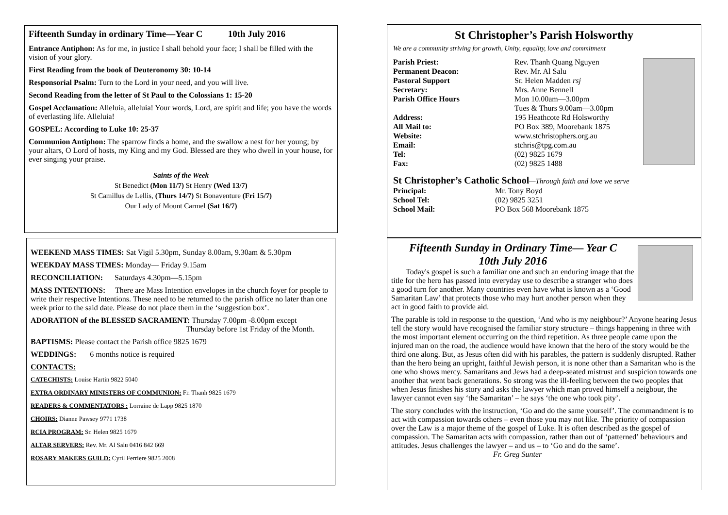Fifteenth Sunday in ordinary Time—Year C 10th July 2016
Entrance Antiphon: As for me, in justice I shall behold your face; I shall be filled with the vision of your glory.
First Reading from the book of Deuteronomy 30: 10-14
Responsorial Psalm: Turn to the Lord in your need, and you will live.
Second Reading from the letter of St Paul to the Colossians 1: 15-20
Gospel Acclamation: Alleluia, alleluia! Your words, Lord, are spirit and life; you have the words of everlasting life. Alleluia!
GOSPEL: According to Luke 10: 25-37
Communion Antiphon: The sparrow finds a home, and the swallow a nest for her young; by your altars, O Lord of hosts, my King and my God. Blessed are they who dwell in your house, for ever singing your praise.
Saints of the Week
St Benedict (Mon 11/7) St Henry (Wed 13/7)
St Camillus de Lellis, (Thurs 14/7) St Bonaventure (Fri 15/7)
Our Lady of Mount Carmel (Sat 16/7)
WEEKEND MASS TIMES: Sat Vigil 5.30pm, Sunday 8.00am, 9.30am & 5.30pm
WEEKDAY MASS TIMES: Monday— Friday 9.15am
RECONCILIATION: Saturdays 4.30pm—5.15pm
MASS INTENTIONS: There are Mass Intention envelopes in the church foyer for people to write their respective Intentions. These need to be returned to the parish office no later than one week prior to the said date. Please do not place them in the ‘suggestion box’.
ADORATION of the BLESSED SACRAMENT: Thursday 7.00pm -8.00pm except
Thursday before 1st Friday of the Month.
BAPTISMS: Please contact the Parish office 9825 1679
WEDDINGS: 6 months notice is required
CONTACTS:
CATECHISTS: Louise Hartin 9822 5040
EXTRA ORDINARY MINISTERS OF COMMUNION: Fr. Thanh 9825 1679
READERS & COMMENTATORS : Lorraine de Lapp 9825 1870
CHOIRS: Dianne Pawsey 9771 1738
RCIA PROGRAM: Sr. Helen 9825 1679
ALTAR SERVERS: Rev. Mr. Al Salu 0416 842 669
ROSARY MAKERS GUILD: Cyril Ferriere 9825 2008
St Christopher’s Parish Holsworthy
We are a community striving for growth, Unity, equality, love and commitment
Parish Priest: Rev. Thanh Quang Nguyen
Permanent Deacon: Rev. Mr. Al Salu
Pastoral Support Sr. Helen Madden rsj
Secretary: Mrs. Anne Bennell
Parish Office Hours Mon 10.00am—3.00pm
Tues & Thurs 9.00am—3.00pm
Address: 195 Heathcote Rd Holsworthy
All Mail to: PO Box 389, Moorebank 1875
Website: www.stchristophers.org.au
Email: stchris@tpg.com.au
Tel: (02) 9825 1679
Fax: (02) 9825 1488
St Christopher’s Catholic School—Through faith and love we serve
Principal: Mr. Tony Boyd
School Tel: (02) 9825 3251
School Mail: PO Box 568 Moorebank 1875
Fifteenth Sunday in Ordinary Time— Year C
10th July 2016
Today's gospel is such a familiar one and such an enduring image that the title for the hero has passed into everyday use to describe a stranger who does a good turn for another. Many countries even have what is known as a ‘Good Samaritan Law’ that protects those who may hurt another person when they act in good faith to provide aid.
The parable is told in response to the question, ‘And who is my neighbour?’ Anyone hearing Jesus tell the story would have recognised the familiar story structure – things happening in three with the most important element occurring on the third repetition. As three people came upon the injured man on the road, the audience would have known that the hero of the story would be the third one along. But, as Jesus often did with his parables, the pattern is suddenly disrupted. Rather than the hero being an upright, faithful Jewish person, it is none other than a Samaritan who is the one who shows mercy. Samaritans and Jews had a deep-seated mistrust and suspicion towards one another that went back generations. So strong was the ill-feeling between the two peoples that when Jesus finishes his story and asks the lawyer which man proved himself a neigbour, the lawyer cannot even say ‘the Samaritan’ – he says ‘the one who took pity’.
The story concludes with the instruction, ‘Go and do the same yourself’. The commandment is to act with compassion towards others – even those you may not like. The priority of compassion over the Law is a major theme of the gospel of Luke. It is often described as the gospel of compassion. The Samaritan acts with compassion, rather than out of ‘patterned’ behaviours and attitudes. Jesus challenges the lawyer – and us – to ‘Go and do the same’. Fr. Greg Sunter